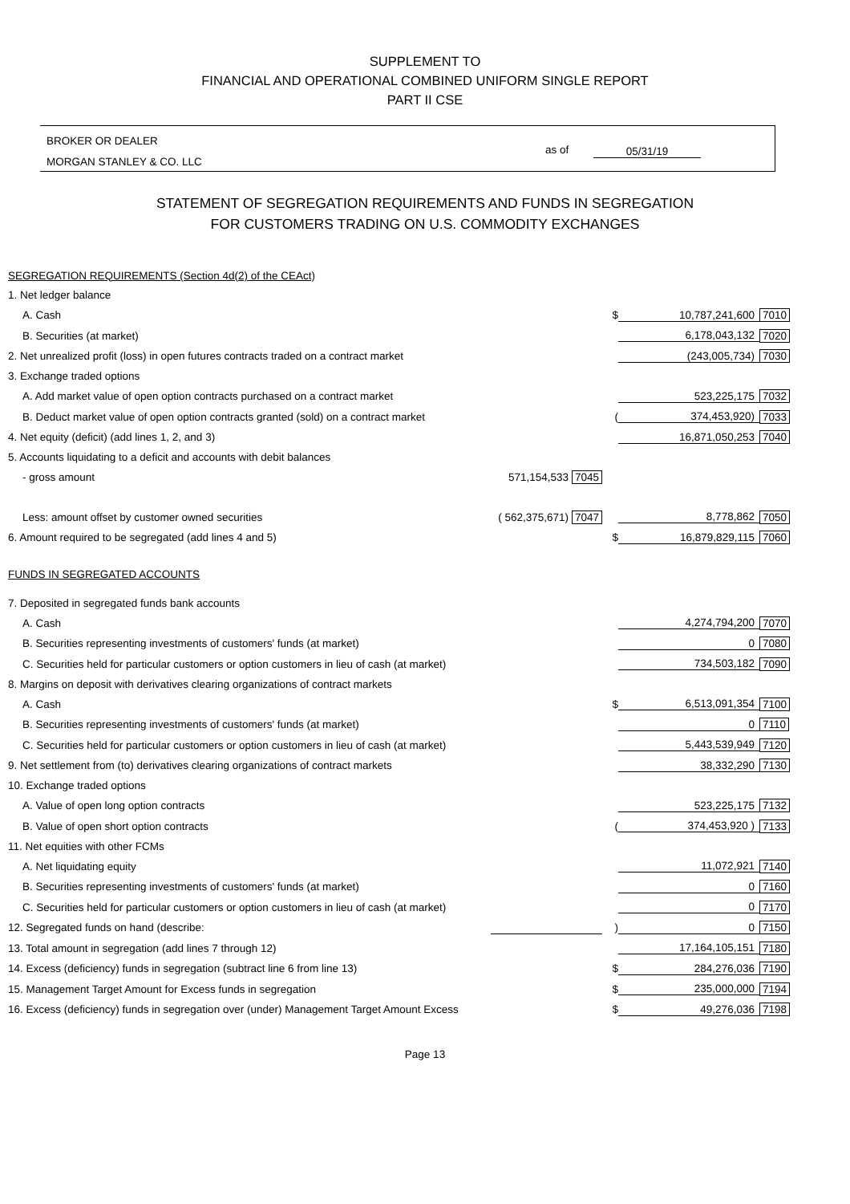SUPPLEMENT TO
FINANCIAL AND OPERATIONAL COMBINED UNIFORM SINGLE REPORT
PART II CSE
BROKER OR DEALER
MORGAN STANLEY & CO. LLC
as of 05/31/19
STATEMENT OF SEGREGATION REQUIREMENTS AND FUNDS IN SEGREGATION
FOR CUSTOMERS TRADING ON U.S. COMMODITY EXCHANGES
| SEGREGATION REQUIREMENTS (Section 4d(2) of the CEAct) | | | | |
| 1. Net ledger balance | | | | |
| A. Cash | | $ | 10,787,241,600 | 7010 |
| B. Securities (at market) | | | 6,178,043,132 | 7020 |
| 2. Net unrealized profit (loss) in open futures contracts traded on a contract market | | | (243,005,734) | 7030 |
| 3. Exchange traded options | | | | |
| A. Add market value of open option contracts purchased on a contract market | | | 523,225,175 | 7032 |
| B. Deduct market value of open option contracts granted (sold) on a contract market | | ( | 374,453,920) | 7033 |
| 4. Net equity (deficit) (add lines 1, 2, and 3) | | | 16,871,050,253 | 7040 |
| 5. Accounts liquidating to a deficit and accounts with debit balances | | | | |
| - gross amount | 571,154,533 7045 | | | |
| Less: amount offset by customer owned securities | ( 562,375,671) 7047 | | 8,778,862 | 7050 |
| 6. Amount required to be segregated (add lines 4 and 5) | | $ | 16,879,829,115 | 7060 |
| FUNDS IN SEGREGATED ACCOUNTS | | | | |
| 7. Deposited in segregated funds bank accounts | | | | |
| A. Cash | | | 4,274,794,200 | 7070 |
| B. Securities representing investments of customers' funds (at market) | | | 0 | 7080 |
| C. Securities held for particular customers or option customers in lieu of cash (at market) | | | 734,503,182 | 7090 |
| 8. Margins on deposit with derivatives clearing organizations of contract markets | | | | |
| A. Cash | | $ | 6,513,091,354 | 7100 |
| B. Securities representing investments of customers' funds (at market) | | | 0 | 7110 |
| C. Securities held for particular customers or option customers in lieu of cash (at market) | | | 5,443,539,949 | 7120 |
| 9. Net settlement from (to) derivatives clearing organizations of contract markets | | | 38,332,290 | 7130 |
| 10. Exchange traded options | | | | |
| A. Value of open long option contracts | | | 523,225,175 | 7132 |
| B. Value of open short option contracts | | ( | 374,453,920 ) | 7133 |
| 11. Net equities with other FCMs | | | | |
| A. Net liquidating equity | | | 11,072,921 | 7140 |
| B. Securities representing investments of customers' funds (at market) | | | 0 | 7160 |
| C. Securities held for particular customers or option customers in lieu of cash (at market) | | | 0 | 7170 |
| 12. Segregated funds on hand (describe: | | ) | 0 | 7150 |
| 13. Total amount in segregation (add lines 7 through 12) | | | 17,164,105,151 | 7180 |
| 14. Excess (deficiency) funds in segregation (subtract line 6 from line 13) | | $ | 284,276,036 | 7190 |
| 15. Management Target Amount for Excess funds in segregation | | $ | 235,000,000 | 7194 |
| 16. Excess (deficiency) funds in segregation over (under) Management Target Amount Excess | | $ | 49,276,036 | 7198 |
Page 13